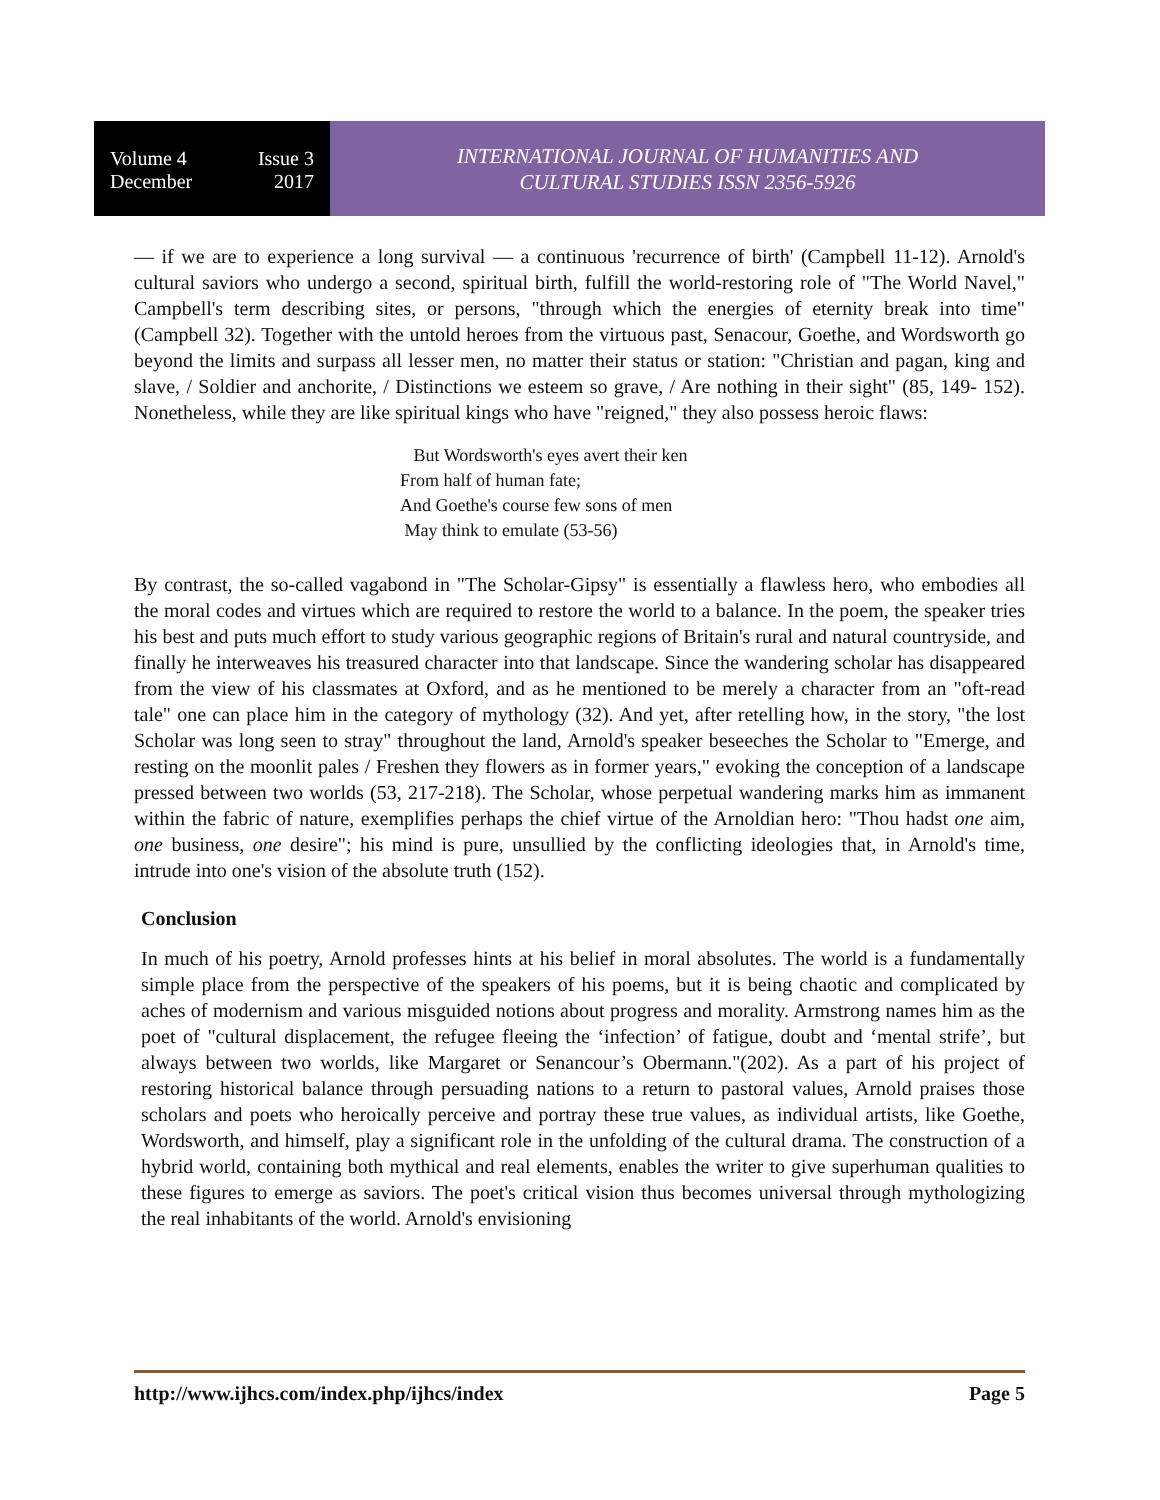Volume 4 Issue 3
December 2017
INTERNATIONAL JOURNAL OF HUMANITIES AND
CULTURAL STUDIES ISSN 2356-5926
— if we are to experience a long survival — a continuous 'recurrence of birth' (Campbell 11-12). Arnold's cultural saviors who undergo a second, spiritual birth, fulfill the world-restoring role of "The World Navel," Campbell's term describing sites, or persons, "through which the energies of eternity break into time" (Campbell 32). Together with the untold heroes from the virtuous past, Senacour, Goethe, and Wordsworth go beyond the limits and surpass all lesser men, no matter their status or station: "Christian and pagan, king and slave, / Soldier and anchorite, / Distinctions we esteem so grave, / Are nothing in their sight" (85, 149- 152). Nonetheless, while they are like spiritual kings who have "reigned," they also possess heroic flaws:
But Wordsworth's eyes avert their ken
From half of human fate;
And Goethe's course few sons of men
May think to emulate (53-56)
By contrast, the so-called vagabond in "The Scholar-Gipsy" is essentially a flawless hero, who embodies all the moral codes and virtues which are required to restore the world to a balance. In the poem, the speaker tries his best and puts much effort to study various geographic regions of Britain's rural and natural countryside, and finally he interweaves his treasured character into that landscape. Since the wandering scholar has disappeared from the view of his classmates at Oxford, and as he mentioned to be merely a character from an "oft-read tale" one can place him in the category of mythology (32). And yet, after retelling how, in the story, "the lost Scholar was long seen to stray" throughout the land, Arnold's speaker beseeches the Scholar to "Emerge, and resting on the moonlit pales / Freshen they flowers as in former years," evoking the conception of a landscape pressed between two worlds (53, 217-218). The Scholar, whose perpetual wandering marks him as immanent within the fabric of nature, exemplifies perhaps the chief virtue of the Arnoldian hero: "Thou hadst one aim, one business, one desire"; his mind is pure, unsullied by the conflicting ideologies that, in Arnold's time, intrude into one's vision of the absolute truth (152).
Conclusion
In much of his poetry, Arnold professes hints at his belief in moral absolutes. The world is a fundamentally simple place from the perspective of the speakers of his poems, but it is being chaotic and complicated by aches of modernism and various misguided notions about progress and morality. Armstrong names him as the poet of "cultural displacement, the refugee fleeing the ‘infection’ of fatigue, doubt and ‘mental strife’, but always between two worlds, like Margaret or Senancour’s Obermann."(202). As a part of his project of restoring historical balance through persuading nations to a return to pastoral values, Arnold praises those scholars and poets who heroically perceive and portray these true values, as individual artists, like Goethe, Wordsworth, and himself, play a significant role in the unfolding of the cultural drama. The construction of a hybrid world, containing both mythical and real elements, enables the writer to give superhuman qualities to these figures to emerge as saviors. The poet's critical vision thus becomes universal through mythologizing the real inhabitants of the world. Arnold's envisioning
http://www.ijhcs.com/index.php/ijhcs/index Page 5